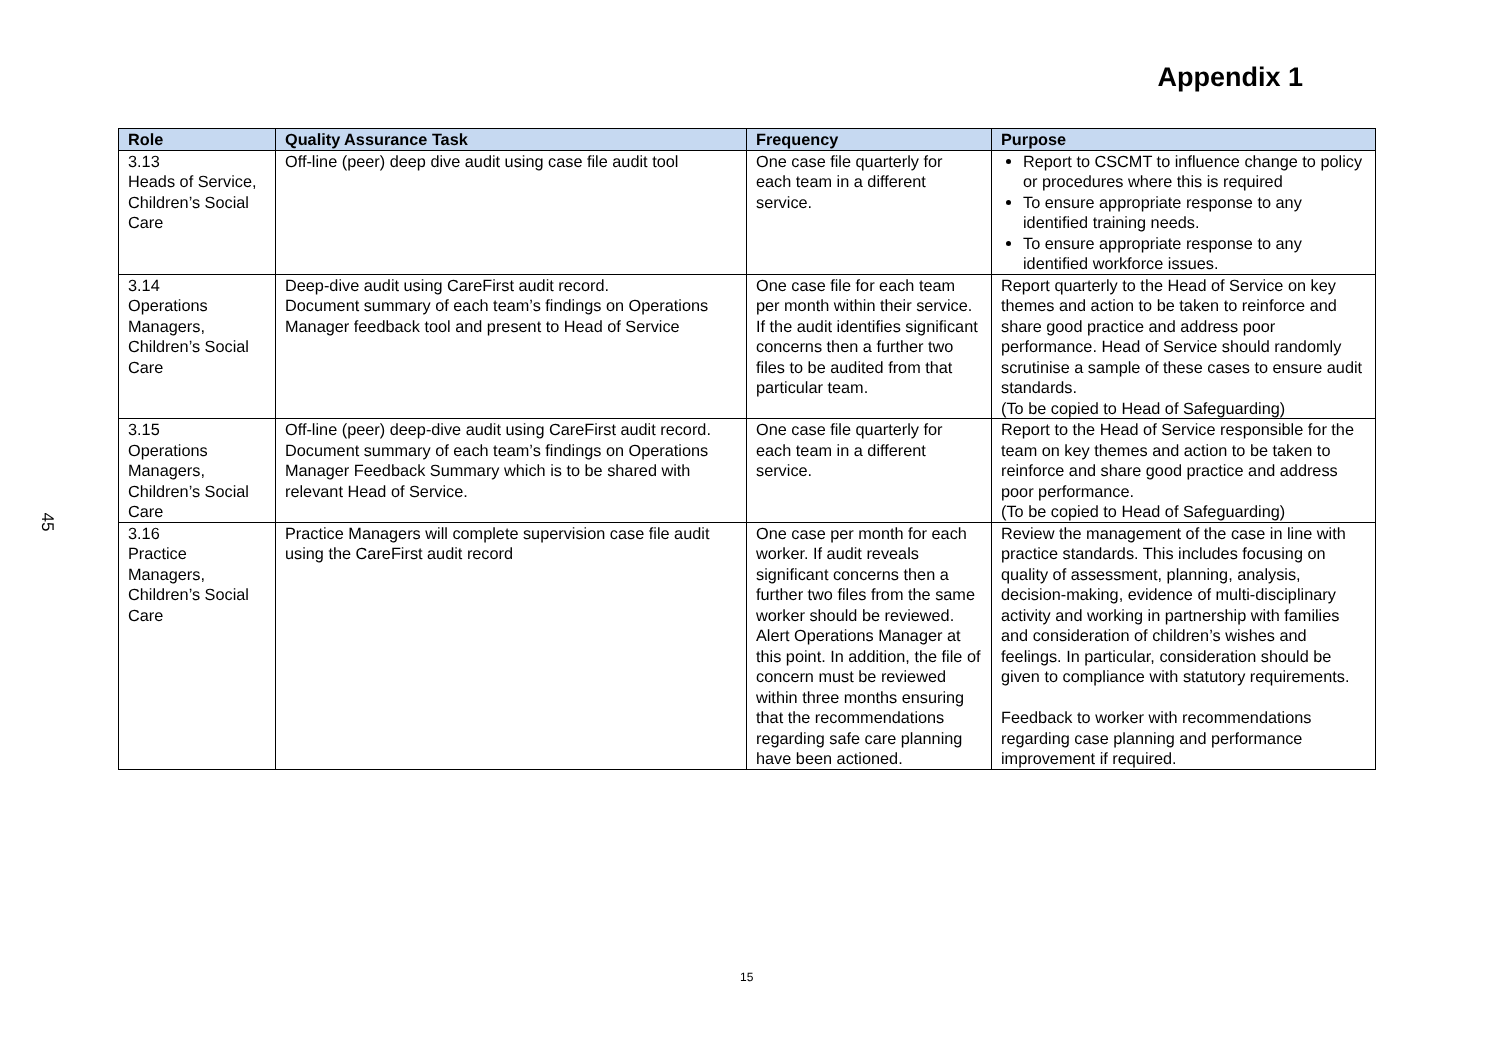45
Appendix 1
| Role | Quality Assurance Task | Frequency | Purpose |
| --- | --- | --- | --- |
| 3.13 Heads of Service, Children’s Social Care | Off-line (peer) deep dive audit using case file audit tool | One case file quarterly for each team in a different service. | Report to CSCMT to influence change to policy or procedures where this is required To ensure appropriate response to any identified training needs. To ensure appropriate response to any identified workforce issues. |
| 3.14 Operations Managers, Children’s Social Care | Deep-dive audit using CareFirst audit record. Document summary of each team’s findings on Operations Manager feedback tool and present to Head of Service | One case file for each team per month within their service. If the audit identifies significant concerns then a further two files to be audited from that particular team. | Report quarterly to the Head of Service on key themes and action to be taken to reinforce and share good practice and address poor performance. Head of Service should randomly scrutinise a sample of these cases to ensure audit standards. (To be copied to Head of Safeguarding) |
| 3.15 Operations Managers, Children’s Social Care | Off-line (peer) deep-dive audit using CareFirst audit record. Document summary of each team’s findings on Operations Manager Feedback Summary which is to be shared with relevant Head of Service. | One case file quarterly for each team in a different service. | Report to the Head of Service responsible for the team on key themes and action to be taken to reinforce and share good practice and address poor performance. (To be copied to Head of Safeguarding) |
| 3.16 Practice Managers, Children’s Social Care | Practice Managers will complete supervision case file audit using the CareFirst audit record | One case per month for each worker. If audit reveals significant concerns then a further two files from the same worker should be reviewed. Alert Operations Manager at this point. In addition, the file of concern must be reviewed within three months ensuring that the recommendations regarding safe care planning have been actioned. | Review the management of the case in line with practice standards. This includes focusing on quality of assessment, planning, analysis, decision-making, evidence of multi-disciplinary activity and working in partnership with families and consideration of children’s wishes and feelings. In particular, consideration should be given to compliance with statutory requirements. Feedback to worker with recommendations regarding case planning and performance improvement if required. |
15